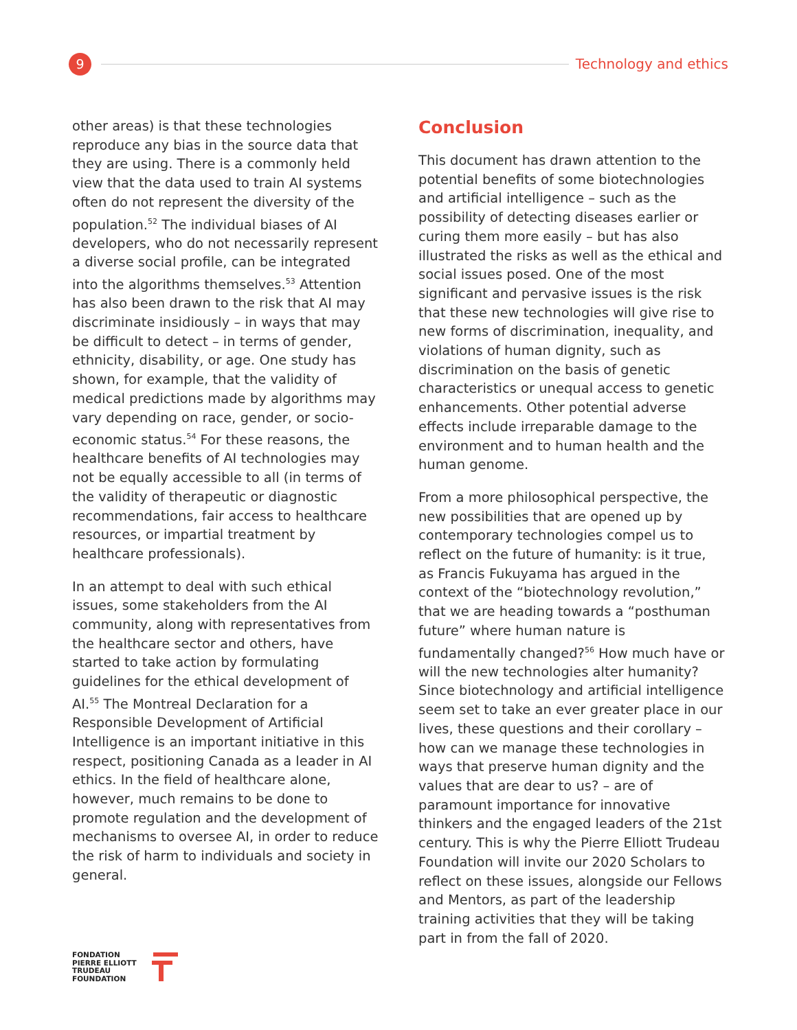9
Technology and ethics
other areas) is that these technologies reproduce any bias in the source data that they are using. There is a commonly held view that the data used to train AI systems often do not represent the diversity of the population.<sup>52</sup> The individual biases of AI developers, who do not necessarily represent a diverse social profile, can be integrated into the algorithms themselves.<sup>53</sup> Attention has also been drawn to the risk that AI may discriminate insidiously – in ways that may be difficult to detect – in terms of gender, ethnicity, disability, or age. One study has shown, for example, that the validity of medical predictions made by algorithms may vary depending on race, gender, or socio-economic status.<sup>54</sup> For these reasons, the healthcare benefits of AI technologies may not be equally accessible to all (in terms of the validity of therapeutic or diagnostic recommendations, fair access to healthcare resources, or impartial treatment by healthcare professionals).
In an attempt to deal with such ethical issues, some stakeholders from the AI community, along with representatives from the healthcare sector and others, have started to take action by formulating guidelines for the ethical development of AI.<sup>55</sup> The Montreal Declaration for a Responsible Development of Artificial Intelligence is an important initiative in this respect, positioning Canada as a leader in AI ethics. In the field of healthcare alone, however, much remains to be done to promote regulation and the development of mechanisms to oversee AI, in order to reduce the risk of harm to individuals and society in general.
Conclusion
This document has drawn attention to the potential benefits of some biotechnologies and artificial intelligence – such as the possibility of detecting diseases earlier or curing them more easily – but has also illustrated the risks as well as the ethical and social issues posed. One of the most significant and pervasive issues is the risk that these new technologies will give rise to new forms of discrimination, inequality, and violations of human dignity, such as discrimination on the basis of genetic characteristics or unequal access to genetic enhancements. Other potential adverse effects include irreparable damage to the environment and to human health and the human genome.
From a more philosophical perspective, the new possibilities that are opened up by contemporary technologies compel us to reflect on the future of humanity: is it true, as Francis Fukuyama has argued in the context of the “biotechnology revolution,” that we are heading towards a “posthuman future” where human nature is fundamentally changed?<sup>56</sup> How much have or will the new technologies alter humanity? Since biotechnology and artificial intelligence seem set to take an ever greater place in our lives, these questions and their corollary – how can we manage these technologies in ways that preserve human dignity and the values that are dear to us? – are of paramount importance for innovative thinkers and the engaged leaders of the 21st century. This is why the Pierre Elliott Trudeau Foundation will invite our 2020 Scholars to reflect on these issues, alongside our Fellows and Mentors, as part of the leadership training activities that they will be taking part in from the fall of 2020.
FONDATION
PIERRE ELLIOTT
TRUDEAU
FOUNDATION